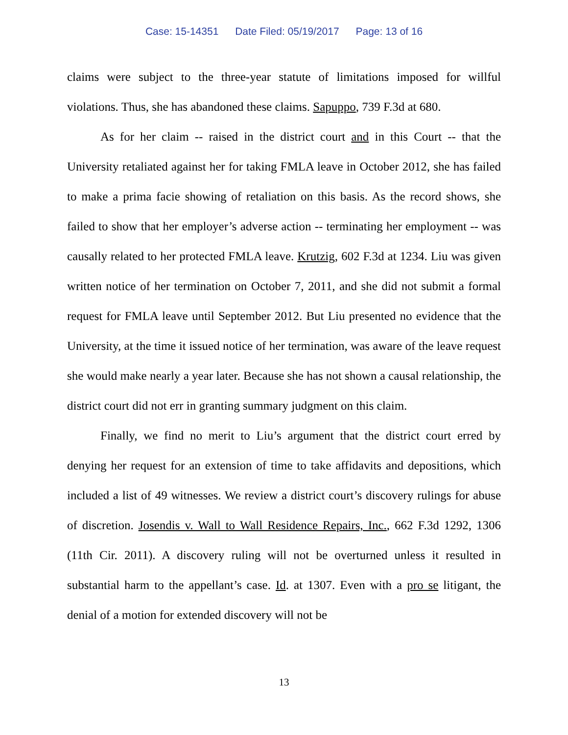Case: 15-14351 Date Filed: 05/19/2017 Page: 13 of 16
claims were subject to the three-year statute of limitations imposed for willful violations. Thus, she has abandoned these claims. Sapuppo, 739 F.3d at 680.
As for her claim -- raised in the district court and in this Court -- that the University retaliated against her for taking FMLA leave in October 2012, she has failed to make a prima facie showing of retaliation on this basis. As the record shows, she failed to show that her employer’s adverse action -- terminating her employment -- was causally related to her protected FMLA leave. Krutzig, 602 F.3d at 1234. Liu was given written notice of her termination on October 7, 2011, and she did not submit a formal request for FMLA leave until September 2012. But Liu presented no evidence that the University, at the time it issued notice of her termination, was aware of the leave request she would make nearly a year later. Because she has not shown a causal relationship, the district court did not err in granting summary judgment on this claim.
Finally, we find no merit to Liu’s argument that the district court erred by denying her request for an extension of time to take affidavits and depositions, which included a list of 49 witnesses. We review a district court’s discovery rulings for abuse of discretion. Josendis v. Wall to Wall Residence Repairs, Inc., 662 F.3d 1292, 1306 (11th Cir. 2011). A discovery ruling will not be overturned unless it resulted in substantial harm to the appellant’s case. Id. at 1307. Even with a pro se litigant, the denial of a motion for extended discovery will not be
13